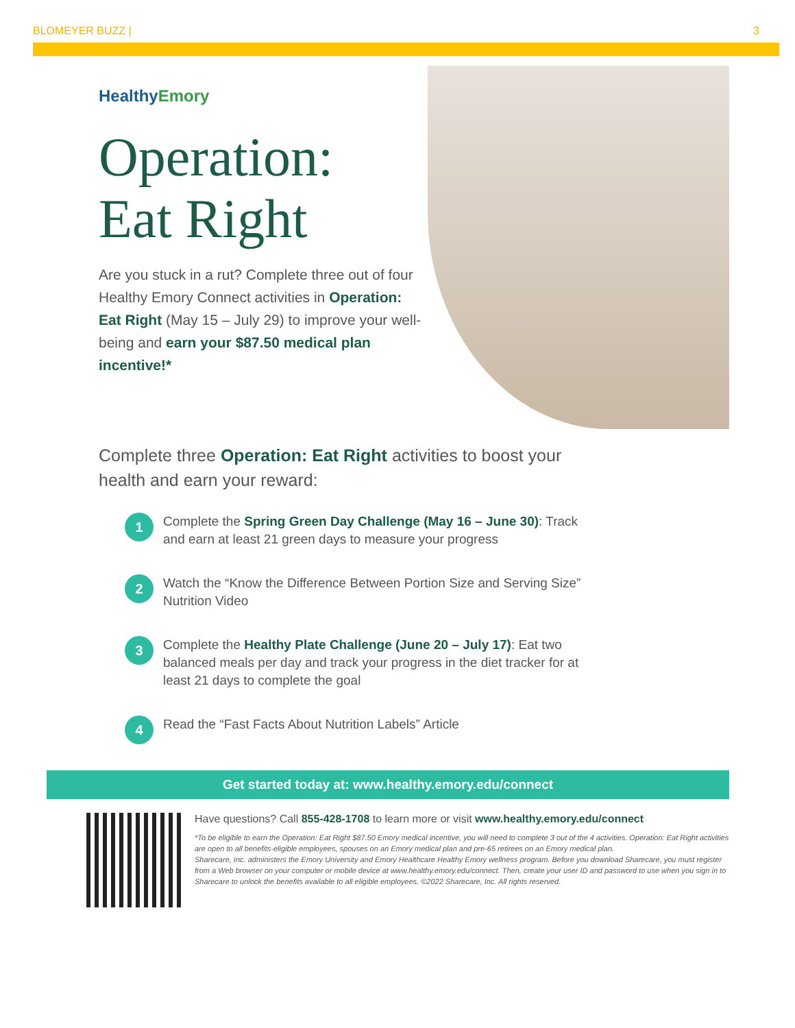BLOMEYER BUZZ | 3
HealthyEmory
Operation:
Eat Right
Are you stuck in a rut? Complete three out of four Healthy Emory Connect activities in Operation: Eat Right (May 15 – July 29) to improve your well-being and earn your $87.50 medical plan incentive!*
Complete three Operation: Eat Right activities to boost your health and earn your reward:
1
Complete the Spring Green Day Challenge (May 16 – June 30): Track and earn at least 21 green days to measure your progress
2
Watch the “Know the Difference Between Portion Size and Serving Size” Nutrition Video
3
Complete the Healthy Plate Challenge (June 20 – July 17): Eat two balanced meals per day and track your progress in the diet tracker for at least 21 days to complete the goal
4
Read the “Fast Facts About Nutrition Labels” Article
Get started today at: www.healthy.emory.edu/connect
Have questions? Call 855-428-1708 to learn more or visit www.healthy.emory.edu/connect
*To be eligible to earn the Operation: Eat Right $87.50 Emory medical incentive, you will need to complete 3 out of the 4 activities. Operation: Eat Right activities are open to all benefits-eligible employees, spouses on an Emory medical plan and pre-65 retirees on an Emory medical plan.
Sharecare, Inc. administers the Emory University and Emory Healthcare Healthy Emory wellness program. Before you download Sharecare, you must register from a Web browser on your computer or mobile device at www.healthy.emory.edu/connect. Then, create your user ID and password to use when you sign in to Sharecare to unlock the benefits available to all eligible employees. ©2022 Sharecare, Inc. All rights reserved.